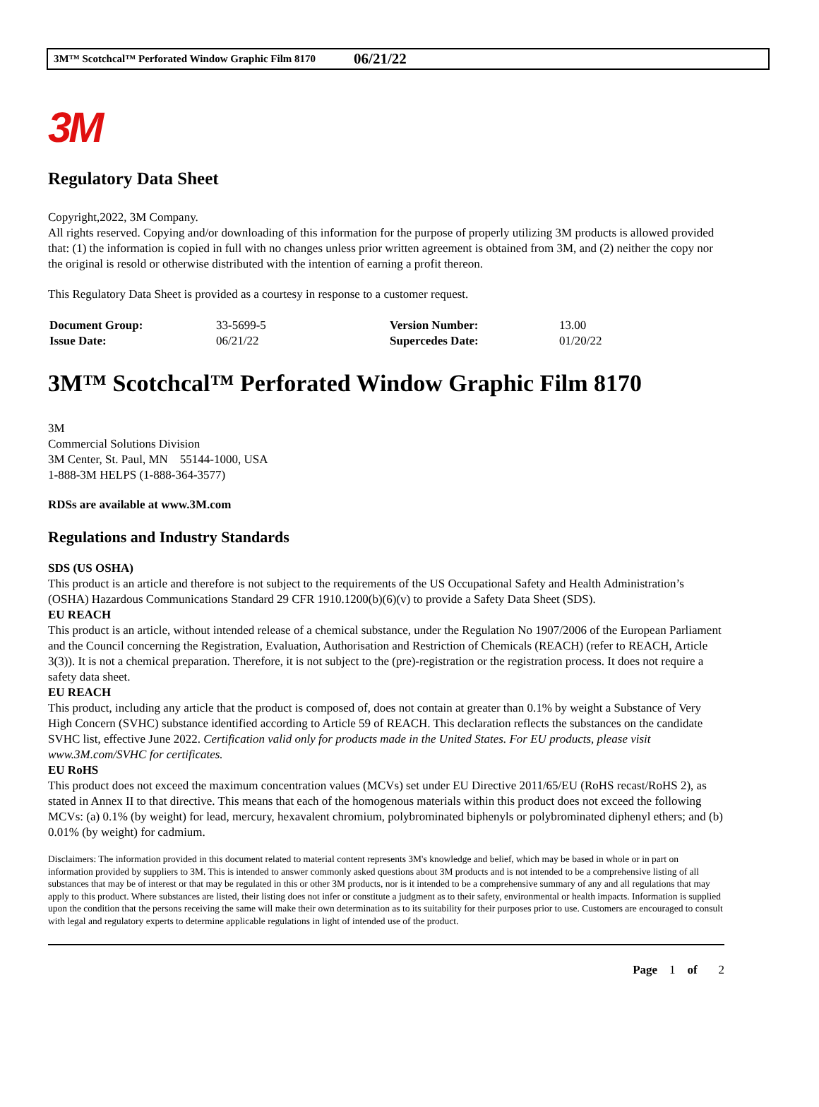3M™ Scotchcal™ Perforated Window Graphic Film 8170 06/21/22
3M
Regulatory Data Sheet
Copyright,2022, 3M Company.
All rights reserved. Copying and/or downloading of this information for the purpose of properly utilizing 3M products is allowed provided that: (1) the information is copied in full with no changes unless prior written agreement is obtained from 3M, and (2) neither the copy nor the original is resold or otherwise distributed with the intention of earning a profit thereon.
This Regulatory Data Sheet is provided as a courtesy in response to a customer request.
| Document Group: | 33-5699-5 | Version Number: | 13.00 |
| Issue Date: | 06/21/22 | Supercedes Date: | 01/20/22 |
3M™ Scotchcal™ Perforated Window Graphic Film 8170
3M
Commercial Solutions Division
3M Center, St. Paul, MN 55144-1000, USA
1-888-3M HELPS (1-888-364-3577)
RDSs are available at www.3M.com
Regulations and Industry Standards
SDS (US OSHA)
This product is an article and therefore is not subject to the requirements of the US Occupational Safety and Health Administration’s (OSHA) Hazardous Communications Standard 29 CFR 1910.1200(b)(6)(v) to provide a Safety Data Sheet (SDS).
EU REACH
This product is an article, without intended release of a chemical substance, under the Regulation No 1907/2006 of the European Parliament and the Council concerning the Registration, Evaluation, Authorisation and Restriction of Chemicals (REACH) (refer to REACH, Article 3(3)). It is not a chemical preparation. Therefore, it is not subject to the (pre)-registration or the registration process. It does not require a safety data sheet.
EU REACH
This product, including any article that the product is composed of, does not contain at greater than 0.1% by weight a Substance of Very High Concern (SVHC) substance identified according to Article 59 of REACH. This declaration reflects the substances on the candidate SVHC list, effective June 2022. Certification valid only for products made in the United States. For EU products, please visit www.3M.com/SVHC for certificates.
EU RoHS
This product does not exceed the maximum concentration values (MCVs) set under EU Directive 2011/65/EU (RoHS recast/RoHS 2), as stated in Annex II to that directive. This means that each of the homogenous materials within this product does not exceed the following MCVs: (a) 0.1% (by weight) for lead, mercury, hexavalent chromium, polybrominated biphenyls or polybrominated diphenyl ethers; and (b) 0.01% (by weight) for cadmium.
Disclaimers: The information provided in this document related to material content represents 3M's knowledge and belief, which may be based in whole or in part on information provided by suppliers to 3M. This is intended to answer commonly asked questions about 3M products and is not intended to be a comprehensive listing of all substances that may be of interest or that may be regulated in this or other 3M products, nor is it intended to be a comprehensive summary of any and all regulations that may apply to this product. Where substances are listed, their listing does not infer or constitute a judgment as to their safety, environmental or health impacts. Information is supplied upon the condition that the persons receiving the same will make their own determination as to its suitability for their purposes prior to use. Customers are encouraged to consult with legal and regulatory experts to determine applicable regulations in light of intended use of the product.
Page 1 of 2